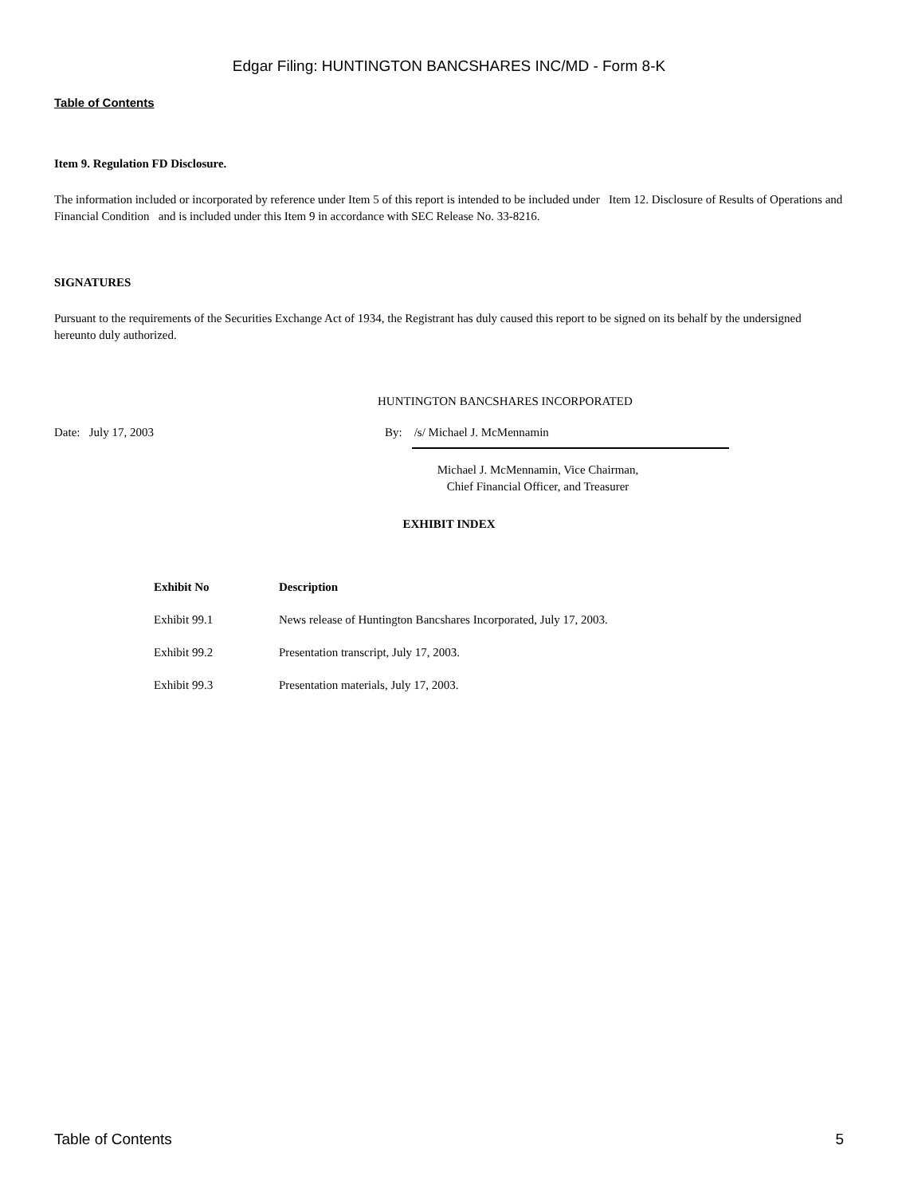Edgar Filing: HUNTINGTON BANCSHARES INC/MD - Form 8-K
Table of Contents
Item 9. Regulation FD Disclosure.
The information included or incorporated by reference under Item 5 of this report is intended to be included under Item 12. Disclosure of Results of Operations and Financial Condition and is included under this Item 9 in accordance with SEC Release No. 33-8216.
SIGNATURES
Pursuant to the requirements of the Securities Exchange Act of 1934, the Registrant has duly caused this report to be signed on its behalf by the undersigned hereunto duly authorized.
HUNTINGTON BANCSHARES INCORPORATED
Date: July 17, 2003 By: /s/ Michael J. McMennamin
Michael J. McMennamin, Vice Chairman,
Chief Financial Officer, and Treasurer
EXHIBIT INDEX
| Exhibit No | Description |
| --- | --- |
| Exhibit 99.1 | News release of Huntington Bancshares Incorporated, July 17, 2003. |
| Exhibit 99.2 | Presentation transcript, July 17, 2003. |
| Exhibit 99.3 | Presentation materials, July 17, 2003. |
Table of Contents 5